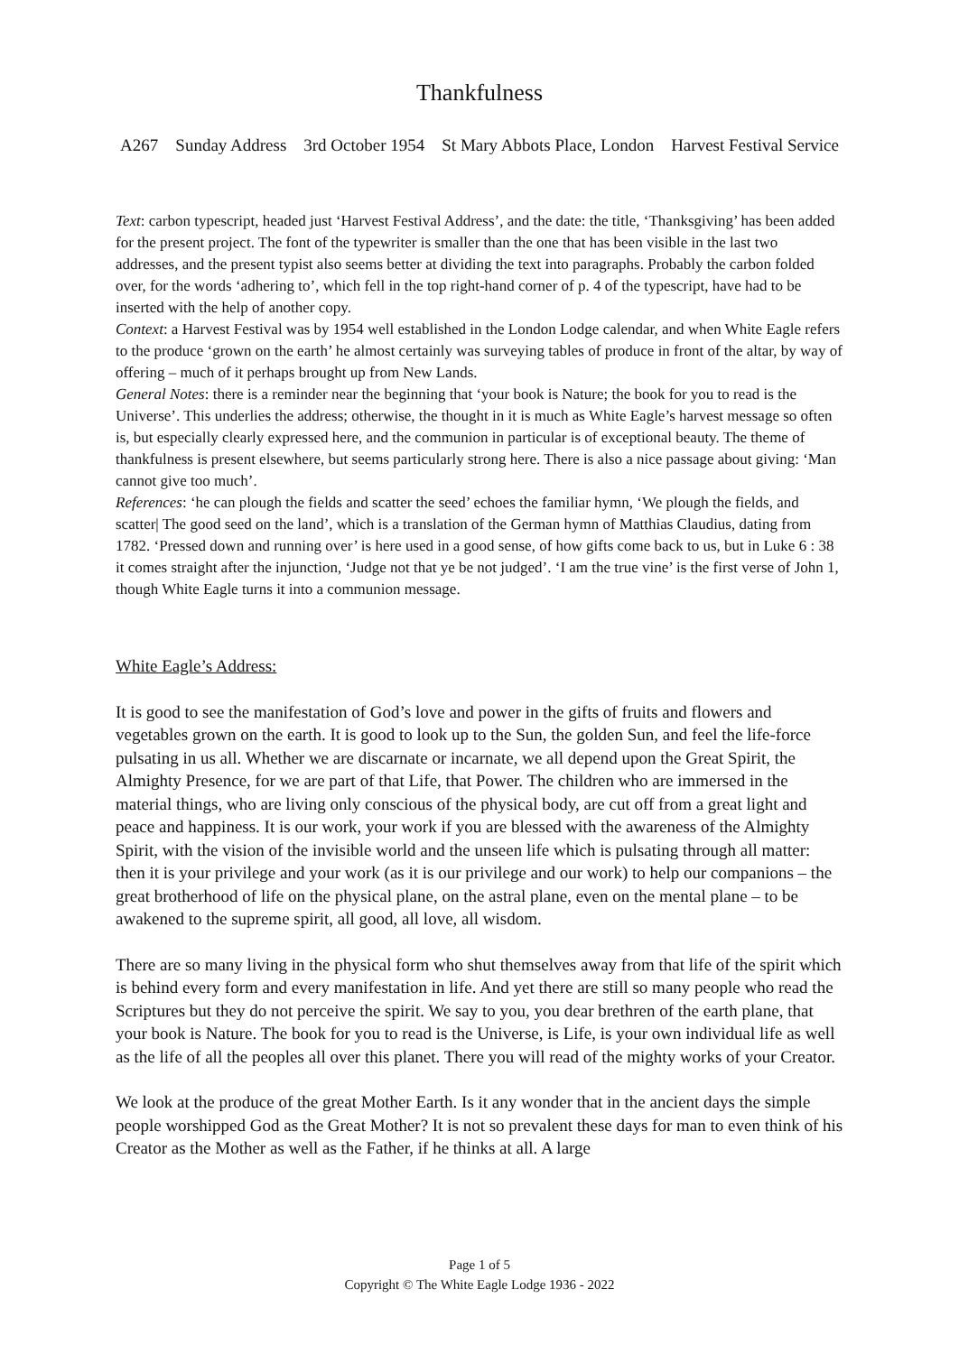Thankfulness
A267 Sunday Address 3rd October 1954 St Mary Abbots Place, London Harvest Festival Service
Text: carbon typescript, headed just ‘Harvest Festival Address’, and the date: the title, ‘Thanksgiving’ has been added for the present project. The font of the typewriter is smaller than the one that has been visible in the last two addresses, and the present typist also seems better at dividing the text into paragraphs. Probably the carbon folded over, for the words ‘adhering to’, which fell in the top right-hand corner of p. 4 of the typescript, have had to be inserted with the help of another copy.
Context: a Harvest Festival was by 1954 well established in the London Lodge calendar, and when White Eagle refers to the produce ‘grown on the earth’ he almost certainly was surveying tables of produce in front of the altar, by way of offering – much of it perhaps brought up from New Lands.
General Notes: there is a reminder near the beginning that ‘your book is Nature; the book for you to read is the Universe’. This underlies the address; otherwise, the thought in it is much as White Eagle’s harvest message so often is, but especially clearly expressed here, and the communion in particular is of exceptional beauty. The theme of thankfulness is present elsewhere, but seems particularly strong here. There is also a nice passage about giving: ‘Man cannot give too much’.
References: ‘he can plough the fields and scatter the seed’ echoes the familiar hymn, ‘We plough the fields, and scatter| The good seed on the land’, which is a translation of the German hymn of Matthias Claudius, dating from 1782. ‘Pressed down and running over’ is here used in a good sense, of how gifts come back to us, but in Luke 6 : 38 it comes straight after the injunction, ‘Judge not that ye be not judged’. ‘I am the true vine’ is the first verse of John 1, though White Eagle turns it into a communion message.
White Eagle’s Address:
It is good to see the manifestation of God’s love and power in the gifts of fruits and flowers and vegetables grown on the earth. It is good to look up to the Sun, the golden Sun, and feel the life-force pulsating in us all. Whether we are discarnate or incarnate, we all depend upon the Great Spirit, the Almighty Presence, for we are part of that Life, that Power. The children who are immersed in the material things, who are living only conscious of the physical body, are cut off from a great light and peace and happiness. It is our work, your work if you are blessed with the awareness of the Almighty Spirit, with the vision of the invisible world and the unseen life which is pulsating through all matter: then it is your privilege and your work (as it is our privilege and our work) to help our companions – the great brotherhood of life on the physical plane, on the astral plane, even on the mental plane – to be awakened to the supreme spirit, all good, all love, all wisdom.
There are so many living in the physical form who shut themselves away from that life of the spirit which is behind every form and every manifestation in life. And yet there are still so many people who read the Scriptures but they do not perceive the spirit. We say to you, you dear brethren of the earth plane, that your book is Nature. The book for you to read is the Universe, is Life, is your own individual life as well as the life of all the peoples all over this planet. There you will read of the mighty works of your Creator.
We look at the produce of the great Mother Earth. Is it any wonder that in the ancient days the simple people worshipped God as the Great Mother? It is not so prevalent these days for man to even think of his Creator as the Mother as well as the Father, if he thinks at all. A large
Page 1 of 5
Copyright © The White Eagle Lodge 1936 - 2022